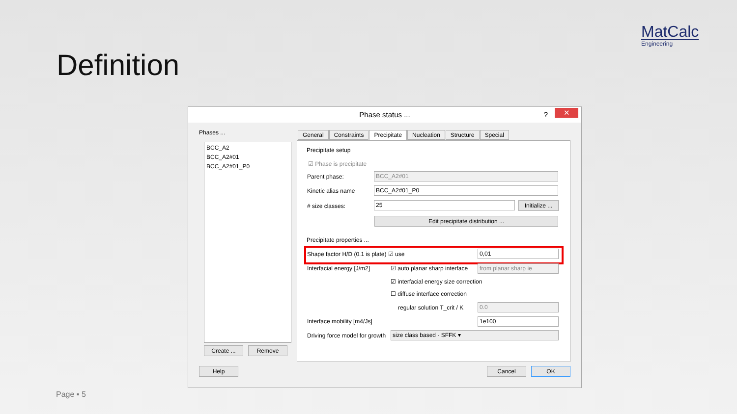MatCalc
Engineering
Definition
Phase status ...? ✕
Phases ...
BCC_A2
BCC_A2#01
BCC_A2#01_P0
Create ... Remove
General Constraints Precipitate Nucleation Structure Special
Precipitate setup
☑ Phase is precipitate
Parent phase: BCC_A2#01
Kinetic alias name BCC_A2#01_P0
# size classes: 25
Initialize ...
Edit precipitate distribution ...
Precipitate properties ...
Shape factor H/D (0.1 is plate) ☑ use 0,01
Interfacial energy [J/m2] ☑ auto planar sharp interface from planar sharp ie
☑ interfacial energy size correction
☐ diffuse interface correction
regular solution T_crit / K 0.0
Interface mobility [m4/Js] 1e100
Driving force model for growth size class based - SFFK ▾
Help Cancel OK
Page ▪ 5